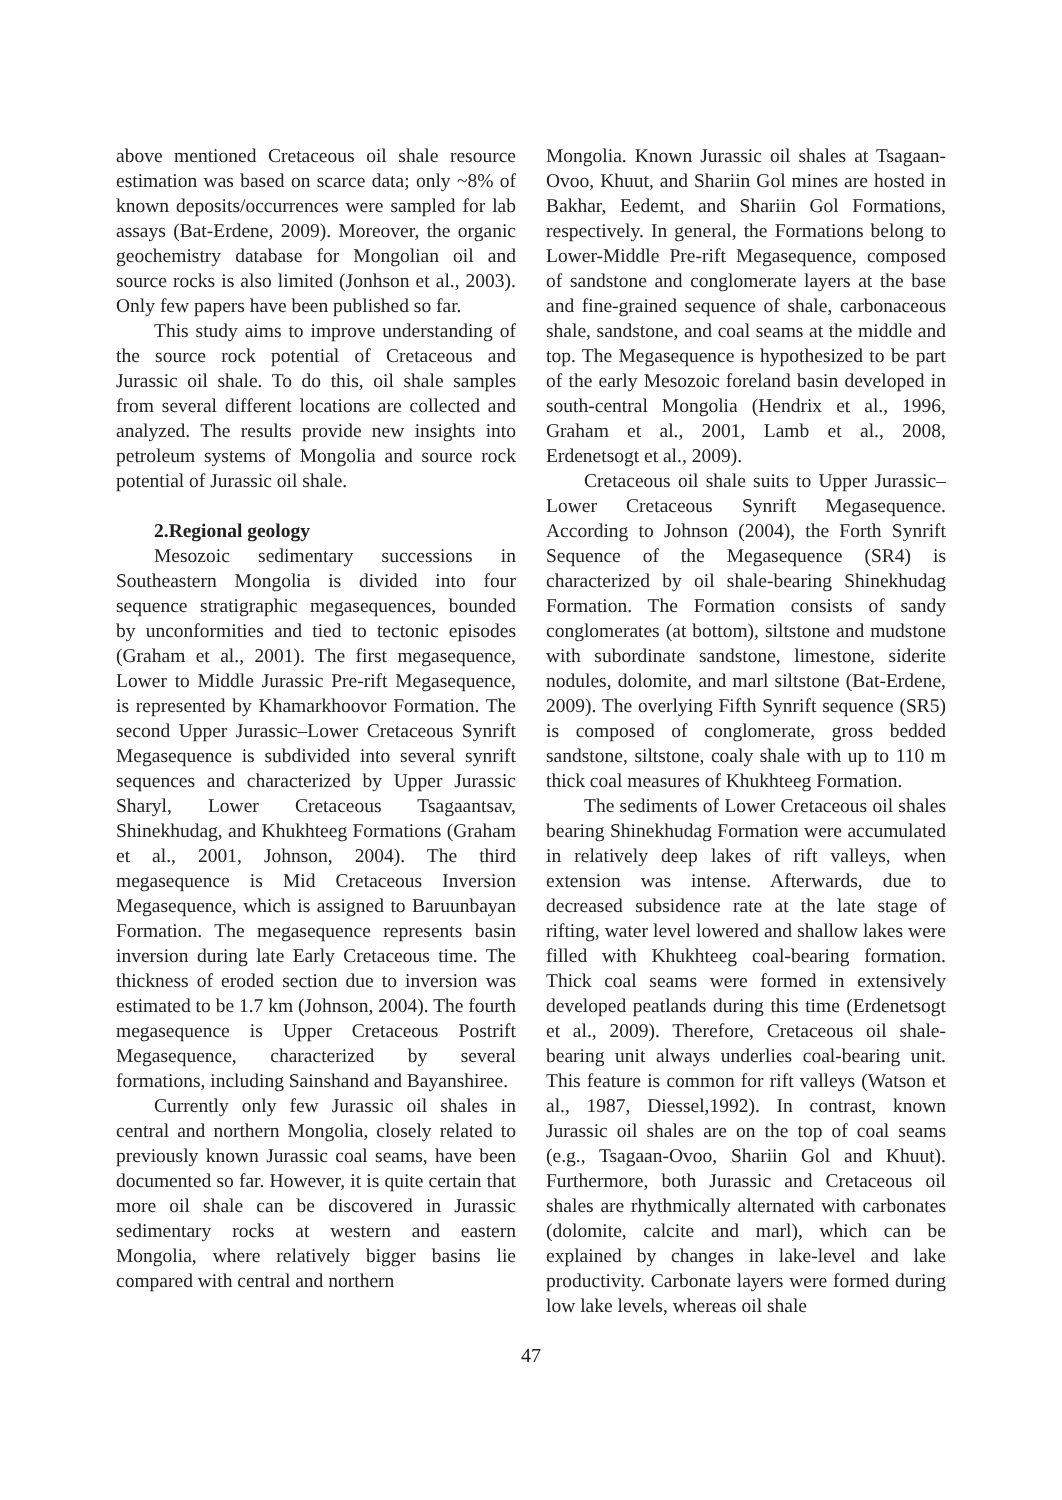above mentioned Cretaceous oil shale resource estimation was based on scarce data; only ~8% of known deposits/occurrences were sampled for lab assays (Bat-Erdene, 2009). Moreover, the organic geochemistry database for Mongolian oil and source rocks is also limited (Jonhson et al., 2003). Only few papers have been published so far.
This study aims to improve understanding of the source rock potential of Cretaceous and Jurassic oil shale. To do this, oil shale samples from several different locations are collected and analyzed. The results provide new insights into petroleum systems of Mongolia and source rock potential of Jurassic oil shale.
2.Regional geology
Mesozoic sedimentary successions in Southeastern Mongolia is divided into four sequence stratigraphic megasequences, bounded by unconformities and tied to tectonic episodes (Graham et al., 2001). The first megasequence, Lower to Middle Jurassic Pre-rift Megasequence, is represented by Khamarkhoovor Formation. The second Upper Jurassic–Lower Cretaceous Synrift Megasequence is subdivided into several synrift sequences and characterized by Upper Jurassic Sharyl, Lower Cretaceous Tsagaantsav, Shinekhudag, and Khukhteeg Formations (Graham et al., 2001, Johnson, 2004). The third megasequence is Mid Cretaceous Inversion Megasequence, which is assigned to Baruunbayan Formation. The megasequence represents basin inversion during late Early Cretaceous time. The thickness of eroded section due to inversion was estimated to be 1.7 km (Johnson, 2004). The fourth megasequence is Upper Cretaceous Postrift Megasequence, characterized by several formations, including Sainshand and Bayanshiree.
Currently only few Jurassic oil shales in central and northern Mongolia, closely related to previously known Jurassic coal seams, have been documented so far. However, it is quite certain that more oil shale can be discovered in Jurassic sedimentary rocks at western and eastern Mongolia, where relatively bigger basins lie compared with central and northern
Mongolia. Known Jurassic oil shales at Tsagaan-Ovoo, Khuut, and Shariin Gol mines are hosted in Bakhar, Eedemt, and Shariin Gol Formations, respectively. In general, the Formations belong to Lower-Middle Pre-rift Megasequence, composed of sandstone and conglomerate layers at the base and fine-grained sequence of shale, carbonaceous shale, sandstone, and coal seams at the middle and top. The Megasequence is hypothesized to be part of the early Mesozoic foreland basin developed in south-central Mongolia (Hendrix et al., 1996, Graham et al., 2001, Lamb et al., 2008, Erdenetsogt et al., 2009).
Cretaceous oil shale suits to Upper Jurassic–Lower Cretaceous Synrift Megasequence. According to Johnson (2004), the Forth Synrift Sequence of the Megasequence (SR4) is characterized by oil shale-bearing Shinekhudag Formation. The Formation consists of sandy conglomerates (at bottom), siltstone and mudstone with subordinate sandstone, limestone, siderite nodules, dolomite, and marl siltstone (Bat-Erdene, 2009). The overlying Fifth Synrift sequence (SR5) is composed of conglomerate, gross bedded sandstone, siltstone, coaly shale with up to 110 m thick coal measures of Khukhteeg Formation.
The sediments of Lower Cretaceous oil shales bearing Shinekhudag Formation were accumulated in relatively deep lakes of rift valleys, when extension was intense. Afterwards, due to decreased subsidence rate at the late stage of rifting, water level lowered and shallow lakes were filled with Khukhteeg coal-bearing formation. Thick coal seams were formed in extensively developed peatlands during this time (Erdenetsogt et al., 2009). Therefore, Cretaceous oil shale-bearing unit always underlies coal-bearing unit. This feature is common for rift valleys (Watson et al., 1987, Diessel,1992). In contrast, known Jurassic oil shales are on the top of coal seams (e.g., Tsagaan-Ovoo, Shariin Gol and Khuut). Furthermore, both Jurassic and Cretaceous oil shales are rhythmically alternated with carbonates (dolomite, calcite and marl), which can be explained by changes in lake-level and lake productivity. Carbonate layers were formed during low lake levels, whereas oil shale
47